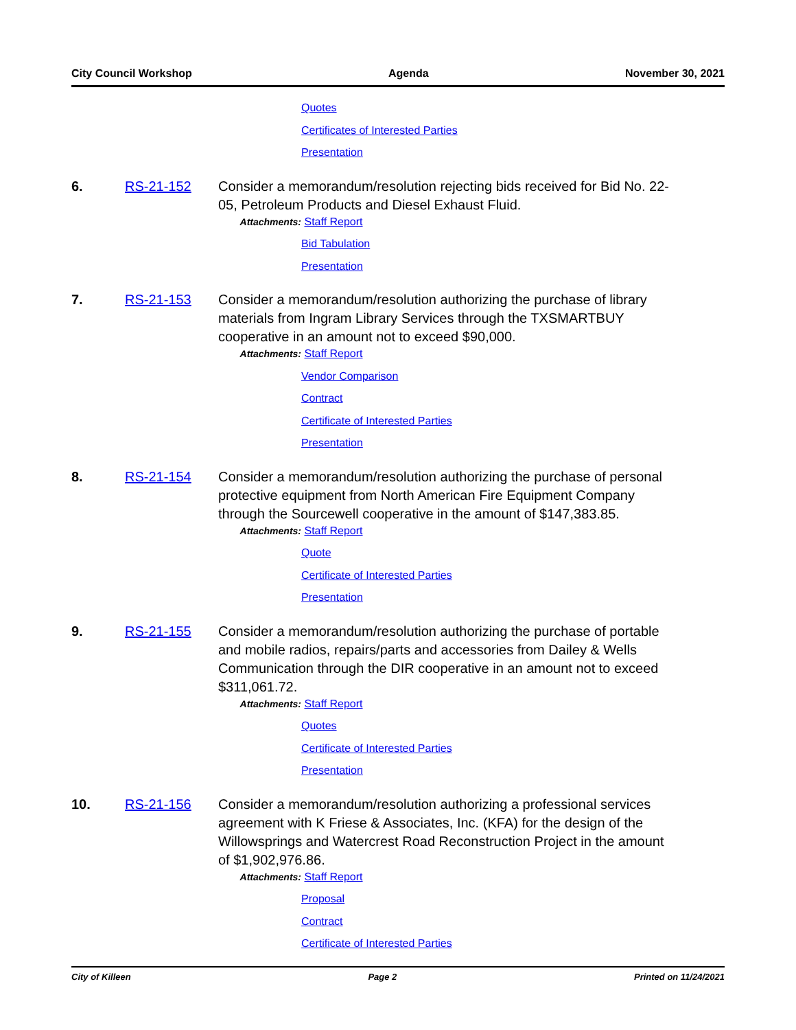City Council Workshop Agenda November 30, 2021
Quotes
Certificates of Interested Parties
Presentation
6. RS-21-152 Consider a memorandum/resolution rejecting bids received for Bid No. 22-05, Petroleum Products and Diesel Exhaust Fluid.
Attachments: Staff Report
Bid Tabulation
Presentation
7. RS-21-153 Consider a memorandum/resolution authorizing the purchase of library materials from Ingram Library Services through the TXSMARTBUY cooperative in an amount not to exceed $90,000.
Attachments: Staff Report
Vendor Comparison
Contract
Certificate of Interested Parties
Presentation
8. RS-21-154 Consider a memorandum/resolution authorizing the purchase of personal protective equipment from North American Fire Equipment Company through the Sourcewell cooperative in the amount of $147,383.85.
Attachments: Staff Report
Quote
Certificate of Interested Parties
Presentation
9. RS-21-155 Consider a memorandum/resolution authorizing the purchase of portable and mobile radios, repairs/parts and accessories from Dailey & Wells Communication through the DIR cooperative in an amount not to exceed $311,061.72.
Attachments: Staff Report
Quotes
Certificate of Interested Parties
Presentation
10. RS-21-156 Consider a memorandum/resolution authorizing a professional services agreement with K Friese & Associates, Inc. (KFA) for the design of the Willowsprings and Watercrest Road Reconstruction Project in the amount of $1,902,976.86.
Attachments: Staff Report
Proposal
Contract
Certificate of Interested Parties
City of Killeen Page 2 Printed on 11/24/2021